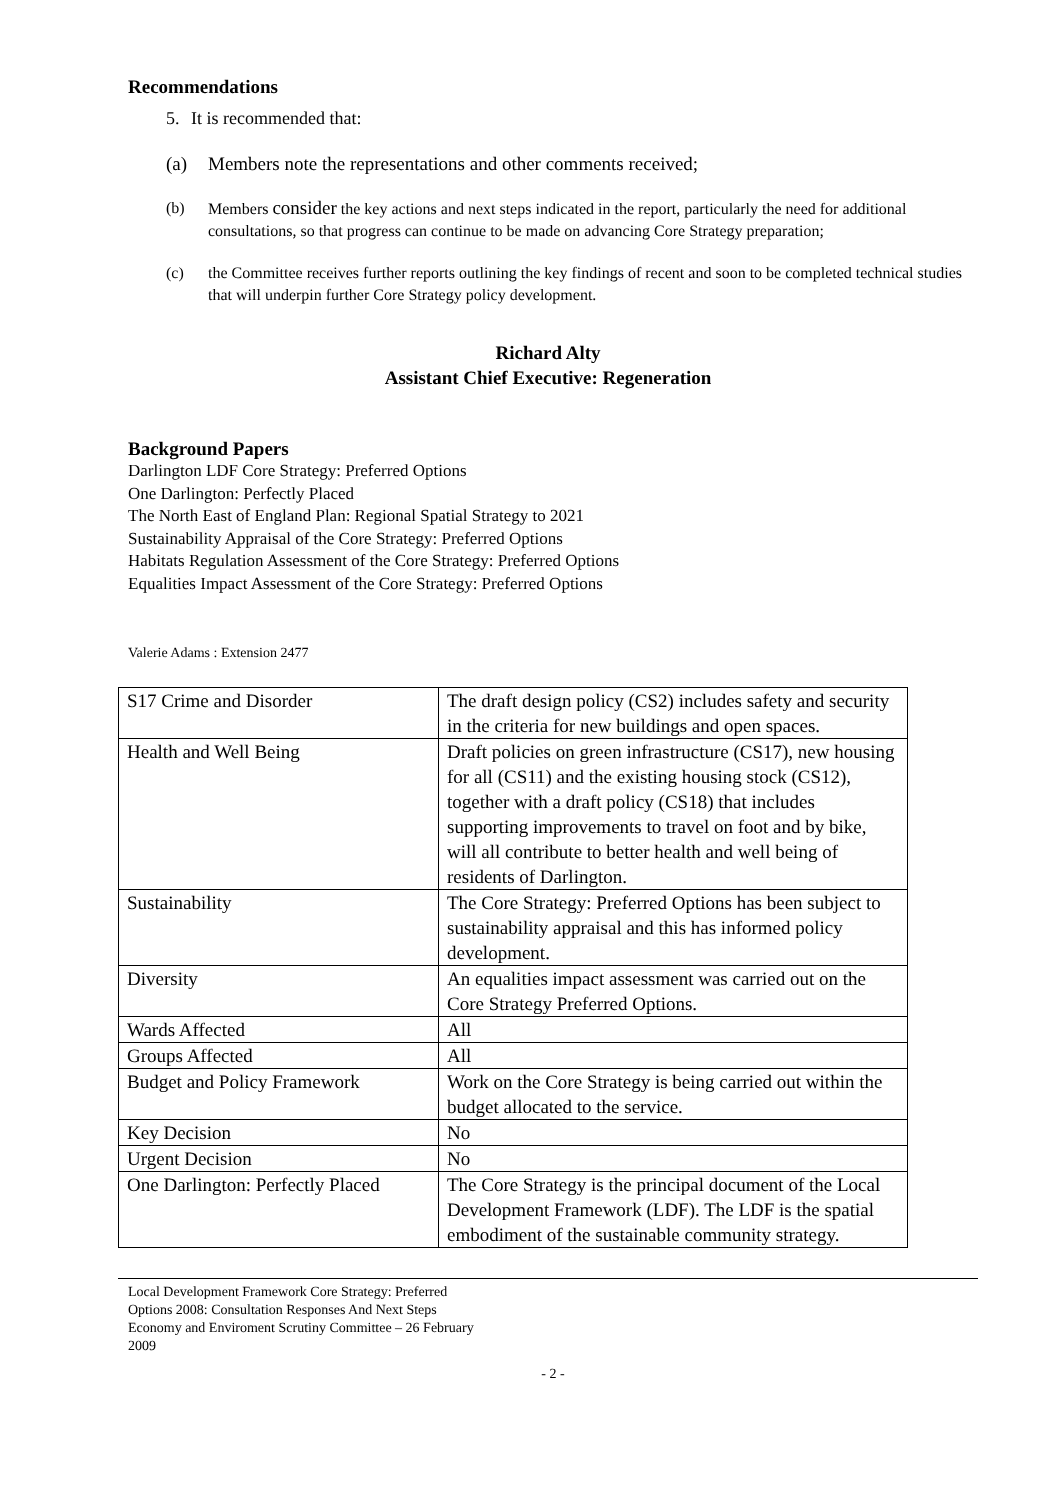Recommendations
5. It is recommended that:
(a) Members note the representations and other comments received;
(b) Members consider the key actions and next steps indicated in the report, particularly the need for additional consultations, so that progress can continue to be made on advancing Core Strategy preparation;
(c) the Committee receives further reports outlining the key findings of recent and soon to be completed technical studies that will underpin further Core Strategy policy development.
Richard Alty
Assistant Chief Executive: Regeneration
Background Papers
Darlington LDF Core Strategy: Preferred Options
One Darlington: Perfectly Placed
The North East of England Plan: Regional Spatial Strategy to 2021
Sustainability Appraisal of the Core Strategy: Preferred Options
Habitats Regulation Assessment of the Core Strategy: Preferred Options
Equalities Impact Assessment of the Core Strategy: Preferred Options
Valerie Adams : Extension 2477
| S17 Crime and Disorder | The draft design policy (CS2) includes safety and security in the criteria for new buildings and open spaces. |
| Health and Well Being | Draft policies on green infrastructure (CS17), new housing for all (CS11) and the existing housing stock (CS12), together with a draft policy (CS18) that includes supporting improvements to travel on foot and by bike, will all contribute to better health and well being of residents of Darlington. |
| Sustainability | The Core Strategy: Preferred Options has been subject to sustainability appraisal and this has informed policy development. |
| Diversity | An equalities impact assessment was carried out on the Core Strategy Preferred Options. |
| Wards Affected | All |
| Groups Affected | All |
| Budget and Policy Framework | Work on the Core Strategy is being carried out within the budget allocated to the service. |
| Key Decision | No |
| Urgent Decision | No |
| One Darlington: Perfectly Placed | The Core Strategy is the principal document of the Local Development Framework (LDF). The LDF is the spatial embodiment of the sustainable community strategy. |
Local Development Framework Core Strategy: Preferred
Options 2008: Consultation Responses And Next Steps
Economy and Enviroment Scrutiny Committee – 26 February
2009
- 2 -